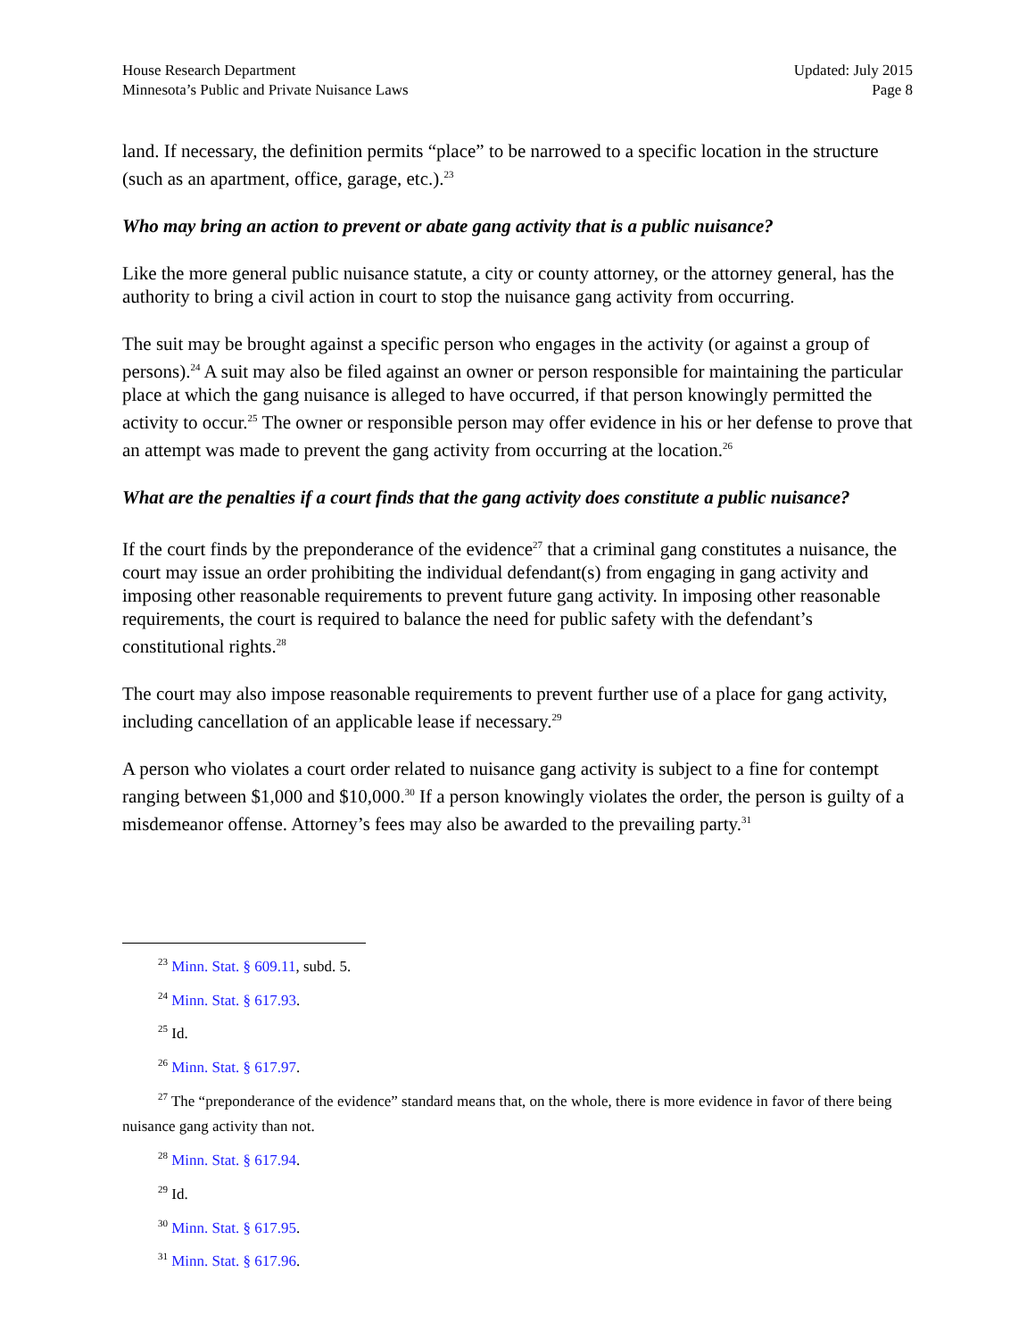House Research Department
Minnesota’s Public and Private Nuisance Laws
Updated: July 2015
Page 8
land. If necessary, the definition permits “place” to be narrowed to a specific location in the structure (such as an apartment, office, garage, etc.).<sup>23</sup>
Who may bring an action to prevent or abate gang activity that is a public nuisance?
Like the more general public nuisance statute, a city or county attorney, or the attorney general, has the authority to bring a civil action in court to stop the nuisance gang activity from occurring.
The suit may be brought against a specific person who engages in the activity (or against a group of persons).<sup>24</sup> A suit may also be filed against an owner or person responsible for maintaining the particular place at which the gang nuisance is alleged to have occurred, if that person knowingly permitted the activity to occur.<sup>25</sup> The owner or responsible person may offer evidence in his or her defense to prove that an attempt was made to prevent the gang activity from occurring at the location.<sup>26</sup>
What are the penalties if a court finds that the gang activity does constitute a public nuisance?
If the court finds by the preponderance of the evidence<sup>27</sup> that a criminal gang constitutes a nuisance, the court may issue an order prohibiting the individual defendant(s) from engaging in gang activity and imposing other reasonable requirements to prevent future gang activity. In imposing other reasonable requirements, the court is required to balance the need for public safety with the defendant’s constitutional rights.<sup>28</sup>
The court may also impose reasonable requirements to prevent further use of a place for gang activity, including cancellation of an applicable lease if necessary.<sup>29</sup>
A person who violates a court order related to nuisance gang activity is subject to a fine for contempt ranging between $1,000 and $10,000.<sup>30</sup> If a person knowingly violates the order, the person is guilty of a misdemeanor offense. Attorney’s fees may also be awarded to the prevailing party.<sup>31</sup>
<sup>23</sup> Minn. Stat. § 609.11, subd. 5.
<sup>24</sup> Minn. Stat. § 617.93.
<sup>25</sup> Id.
<sup>26</sup> Minn. Stat. § 617.97.
<sup>27</sup> The “preponderance of the evidence” standard means that, on the whole, there is more evidence in favor of there being nuisance gang activity than not.
<sup>28</sup> Minn. Stat. § 617.94.
<sup>29</sup> Id.
<sup>30</sup> Minn. Stat. § 617.95.
<sup>31</sup> Minn. Stat. § 617.96.